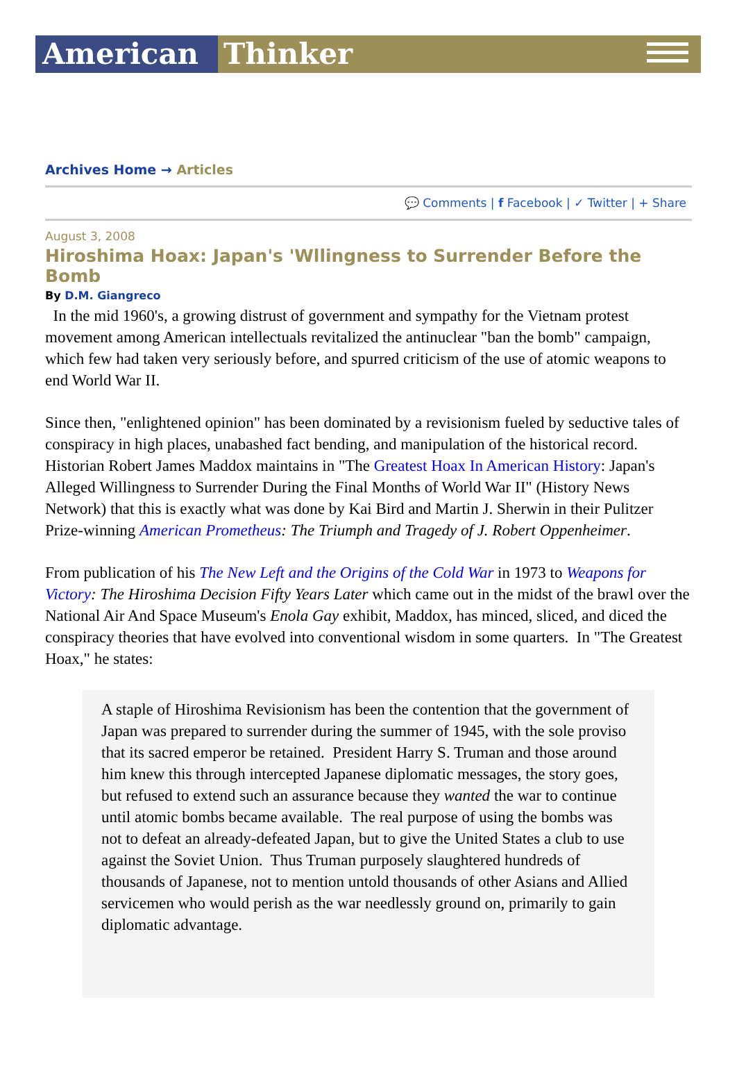American Thinker
Archives Home → Articles
💬 Comments | f Facebook | ✓ Twitter | + Share
August 3, 2008
Hiroshima Hoax: Japan's 'Wllingness to Surrender Before the Bomb
By D.M. Giangreco
In the mid 1960's, a growing distrust of government and sympathy for the Vietnam protest movement among American intellectuals revitalized the antinuclear "ban the bomb" campaign, which few had taken very seriously before, and spurred criticism of the use of atomic weapons to end World War II.
Since then, "enlightened opinion" has been dominated by a revisionism fueled by seductive tales of conspiracy in high places, unabashed fact bending, and manipulation of the historical record. Historian Robert James Maddox maintains in "The Greatest Hoax In American History: Japan's Alleged Willingness to Surrender During the Final Months of World War II" (History News Network) that this is exactly what was done by Kai Bird and Martin J. Sherwin in their Pulitzer Prize-winning American Prometheus: The Triumph and Tragedy of J. Robert Oppenheimer.
From publication of his The New Left and the Origins of the Cold War in 1973 to Weapons for Victory: The Hiroshima Decision Fifty Years Later which came out in the midst of the brawl over the National Air And Space Museum's Enola Gay exhibit, Maddox, has minced, sliced, and diced the conspiracy theories that have evolved into conventional wisdom in some quarters. In "The Greatest Hoax," he states:
A staple of Hiroshima Revisionism has been the contention that the government of Japan was prepared to surrender during the summer of 1945, with the sole proviso that its sacred emperor be retained. President Harry S. Truman and those around him knew this through intercepted Japanese diplomatic messages, the story goes, but refused to extend such an assurance because they wanted the war to continue until atomic bombs became available. The real purpose of using the bombs was not to defeat an already-defeated Japan, but to give the United States a club to use against the Soviet Union. Thus Truman purposely slaughtered hundreds of thousands of Japanese, not to mention untold thousands of other Asians and Allied servicemen who would perish as the war needlessly ground on, primarily to gain diplomatic advantage.